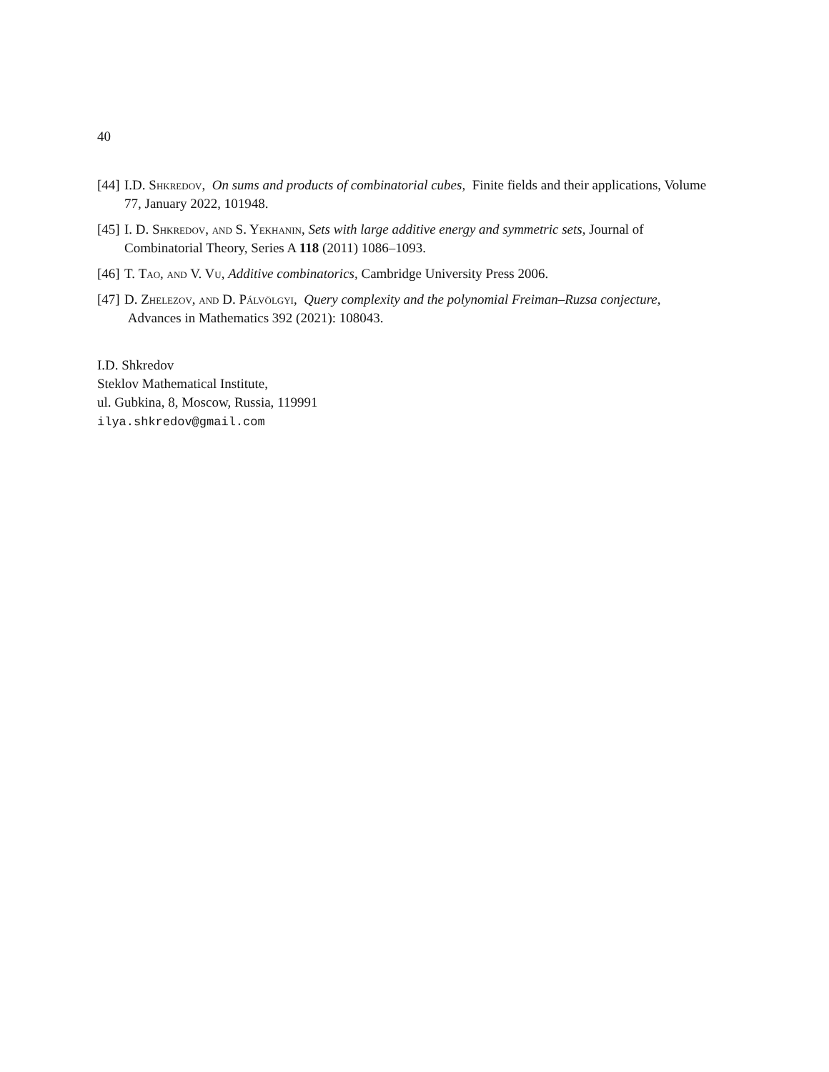40
[44] I.D. Shkredov, On sums and products of combinatorial cubes, Finite fields and their applications, Volume 77, January 2022, 101948.
[45] I. D. Shkredov, and S. Yekhanin, Sets with large additive energy and symmetric sets, Journal of Combinatorial Theory, Series A 118 (2011) 1086–1093.
[46] T. Tao, and V. Vu, Additive combinatorics, Cambridge University Press 2006.
[47] D. Zhelezov, and D. Pálvölgyi, Query complexity and the polynomial Freiman–Ruzsa conjecture, Advances in Mathematics 392 (2021): 108043.
I.D. Shkredov
Steklov Mathematical Institute,
ul. Gubkina, 8, Moscow, Russia, 119991
ilya.shkredov@gmail.com